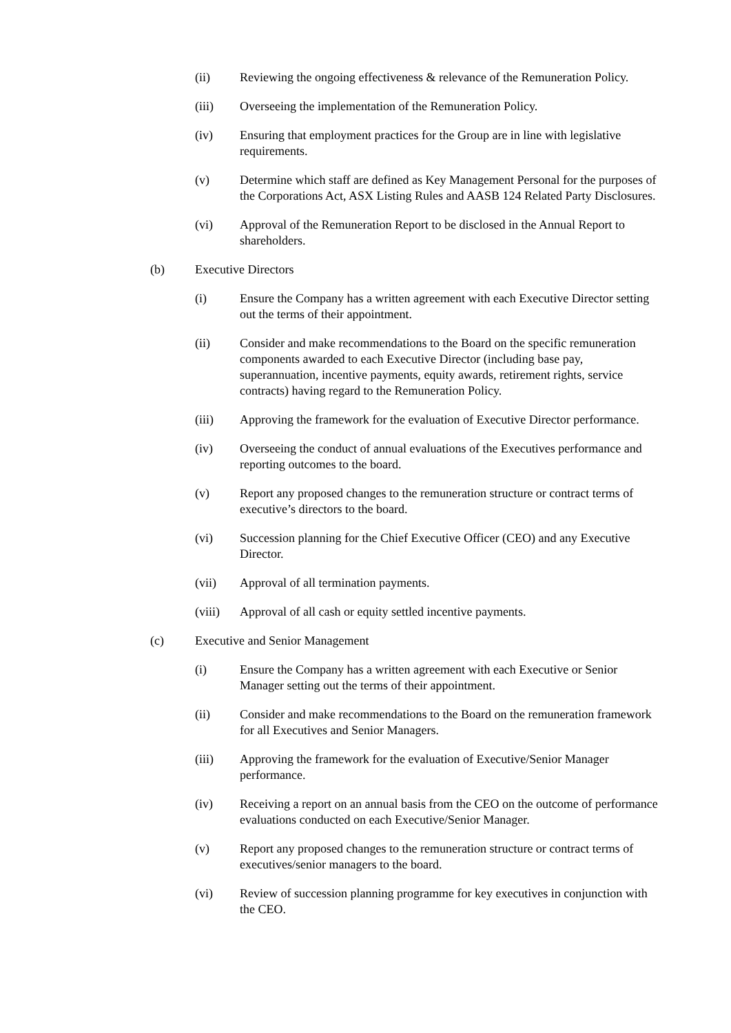(ii) Reviewing the ongoing effectiveness & relevance of the Remuneration Policy.
(iii) Overseeing the implementation of the Remuneration Policy.
(iv) Ensuring that employment practices for the Group are in line with legislative requirements.
(v) Determine which staff are defined as Key Management Personal for the purposes of the Corporations Act, ASX Listing Rules and AASB 124 Related Party Disclosures.
(vi) Approval of the Remuneration Report to be disclosed in the Annual Report to shareholders.
(b) Executive Directors
(i) Ensure the Company has a written agreement with each Executive Director setting out the terms of their appointment.
(ii) Consider and make recommendations to the Board on the specific remuneration components awarded to each Executive Director (including base pay, superannuation, incentive payments, equity awards, retirement rights, service contracts) having regard to the Remuneration Policy.
(iii) Approving the framework for the evaluation of Executive Director performance.
(iv) Overseeing the conduct of annual evaluations of the Executives performance and reporting outcomes to the board.
(v) Report any proposed changes to the remuneration structure or contract terms of executive’s directors to the board.
(vi) Succession planning for the Chief Executive Officer (CEO) and any Executive Director.
(vii) Approval of all termination payments.
(viii) Approval of all cash or equity settled incentive payments.
(c) Executive and Senior Management
(i) Ensure the Company has a written agreement with each Executive or Senior Manager setting out the terms of their appointment.
(ii) Consider and make recommendations to the Board on the remuneration framework for all Executives and Senior Managers.
(iii) Approving the framework for the evaluation of Executive/Senior Manager performance.
(iv) Receiving a report on an annual basis from the CEO on the outcome of performance evaluations conducted on each Executive/Senior Manager.
(v) Report any proposed changes to the remuneration structure or contract terms of executives/senior managers to the board.
(vi) Review of succession planning programme for key executives in conjunction with the CEO.